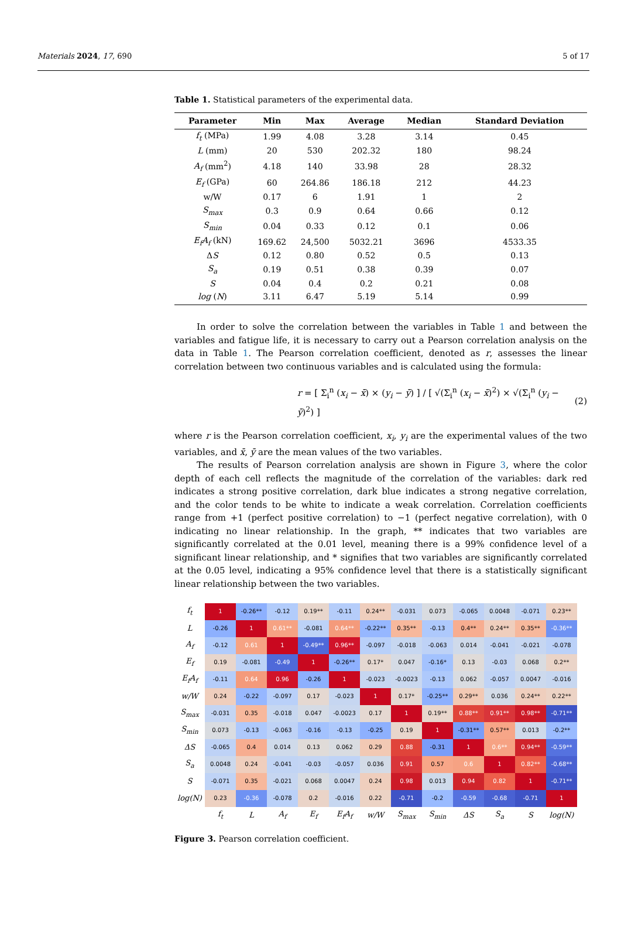Materials 2024, 17, 690 5 of 17
Table 1. Statistical parameters of the experimental data.
| Parameter | Min | Max | Average | Median | Standard Deviation |
| --- | --- | --- | --- | --- | --- |
| f<sub>t</sub> (MPa) | 1.99 | 4.08 | 3.28 | 3.14 | 0.45 |
| L (mm) | 20 | 530 | 202.32 | 180 | 98.24 |
| A<sub>f</sub> (mm<sup>2</sup>) | 4.18 | 140 | 33.98 | 28 | 28.32 |
| E<sub>f</sub> (GPa) | 60 | 264.86 | 186.18 | 212 | 44.23 |
| w/W | 0.17 | 6 | 1.91 | 1 | 2 |
| S<sub>max</sub> | 0.3 | 0.9 | 0.64 | 0.66 | 0.12 |
| S<sub>min</sub> | 0.04 | 0.33 | 0.12 | 0.1 | 0.06 |
| E<sub>f</sub>A<sub>f</sub> (kN) | 169.62 | 24,500 | 5032.21 | 3696 | 4533.35 |
| Δ S | 0.12 | 0.80 | 0.52 | 0.5 | 0.13 |
| S<sub>a</sub> | 0.19 | 0.51 | 0.38 | 0.39 | 0.07 |
| S | 0.04 | 0.4 | 0.2 | 0.21 | 0.08 |
| log ( N ) | 3.11 | 6.47 | 5.19 | 5.14 | 0.99 |
In order to solve the correlation between the variables in Table 1 and between the variables and fatigue life, it is necessary to carry out a Pearson correlation analysis on the data in Table 1. The Pearson correlation coefficient, denoted as r, assesses the linear correlation between two continuous variables and is calculated using the formula:
r = [ Σ<sub>i</sub><sup>n</sup> (x<sub>i</sub> − x̄) × (y<sub>i</sub> − ȳ) ] / [ √(Σ<sub>i</sub><sup>n</sup> (x<sub>i</sub> − x̄)<sup>2</sup>) × √(Σ<sub>i</sub><sup>n</sup> (y<sub>i</sub> − ȳ)<sup>2</sup>) ] (2)
where r is the Pearson correlation coefficient, x<sub>i</sub>, y<sub>i</sub> are the experimental values of the two variables, and x̄, ȳ are the mean values of the two variables.
The results of Pearson correlation analysis are shown in Figure 3, where the color depth of each cell reflects the magnitude of the correlation of the variables: dark red indicates a strong positive correlation, dark blue indicates a strong negative correlation, and the color tends to be white to indicate a weak correlation. Correlation coefficients range from +1 (perfect positive correlation) to −1 (perfect negative correlation), with 0 indicating no linear relationship. In the graph, ** indicates that two variables are significantly correlated at the 0.01 level, meaning there is a 99% confidence level of a significant linear relationship, and * signifies that two variables are significantly correlated at the 0.05 level, indicating a 95% confidence level that there is a statistically significant linear relationship between the two variables.
| f<sub>t</sub> | 1 | -0.26** | -0.12 | 0.19** | -0.11 | 0.24** | -0.031 | 0.073 | -0.065 | 0.0048 | -0.071 | 0.23** |
| L | -0.26 | 1 | 0.61** | -0.081 | 0.64** | -0.22** | 0.35** | -0.13 | 0.4** | 0.24** | 0.35** | -0.36** |
| A<sub>f</sub> | -0.12 | 0.61 | 1 | -0.49** | 0.96** | -0.097 | -0.018 | -0.063 | 0.014 | -0.041 | -0.021 | -0.078 |
| E<sub>f</sub> | 0.19 | -0.081 | -0.49 | 1 | -0.26** | 0.17* | 0.047 | -0.16* | 0.13 | -0.03 | 0.068 | 0.2** |
| E<sub>f</sub>A<sub>f</sub> | -0.11 | 0.64 | 0.96 | -0.26 | 1 | -0.023 | -0.0023 | -0.13 | 0.062 | -0.057 | 0.0047 | -0.016 |
| w/W | 0.24 | -0.22 | -0.097 | 0.17 | -0.023 | 1 | 0.17* | -0.25** | 0.29** | 0.036 | 0.24** | 0.22** |
| S<sub>max</sub> | -0.031 | 0.35 | -0.018 | 0.047 | -0.0023 | 0.17 | 1 | 0.19** | 0.88** | 0.91** | 0.98** | -0.71** |
| S<sub>min</sub> | 0.073 | -0.13 | -0.063 | -0.16 | -0.13 | -0.25 | 0.19 | 1 | -0.31** | 0.57** | 0.013 | -0.2** |
| ΔS | -0.065 | 0.4 | 0.014 | 0.13 | 0.062 | 0.29 | 0.88 | -0.31 | 1 | 0.6** | 0.94** | -0.59** |
| S<sub>a</sub> | 0.0048 | 0.24 | -0.041 | -0.03 | -0.057 | 0.036 | 0.91 | 0.57 | 0.6 | 1 | 0.82** | -0.68** |
| S | -0.071 | 0.35 | -0.021 | 0.068 | 0.0047 | 0.24 | 0.98 | 0.013 | 0.94 | 0.82 | 1 | -0.71** |
| log(N) | 0.23 | -0.36 | -0.078 | 0.2 | -0.016 | 0.22 | -0.71 | -0.2 | -0.59 | -0.68 | -0.71 | 1 |
| | f<sub>t</sub> | L | A<sub>f</sub> | E<sub>f</sub> | E<sub>f</sub>A<sub>f</sub> | w/W | S<sub>max</sub> | S<sub>min</sub> | ΔS | S<sub>a</sub> | S | log(N) |
Figure 3. Pearson correlation coefficient.